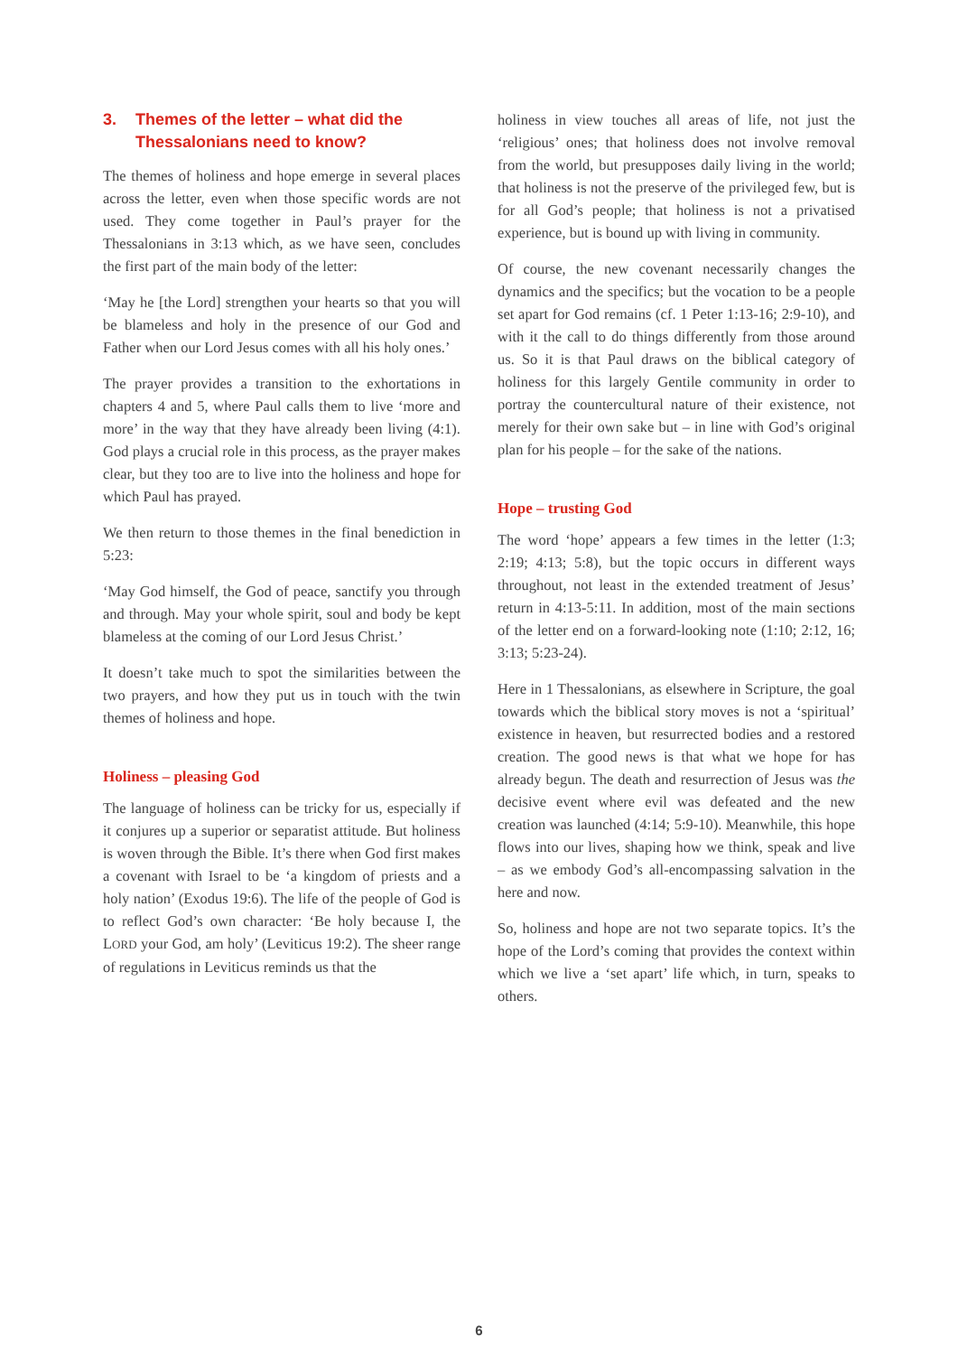3. Themes of the letter – what did the Thessalonians need to know?
The themes of holiness and hope emerge in several places across the letter, even when those specific words are not used. They come together in Paul’s prayer for the Thessalonians in 3:13 which, as we have seen, concludes the first part of the main body of the letter:
‘May he [the Lord] strengthen your hearts so that you will be blameless and holy in the presence of our God and Father when our Lord Jesus comes with all his holy ones.’
The prayer provides a transition to the exhortations in chapters 4 and 5, where Paul calls them to live ‘more and more’ in the way that they have already been living (4:1). God plays a crucial role in this process, as the prayer makes clear, but they too are to live into the holiness and hope for which Paul has prayed.
We then return to those themes in the final benediction in 5:23:
‘May God himself, the God of peace, sanctify you through and through. May your whole spirit, soul and body be kept blameless at the coming of our Lord Jesus Christ.’
It doesn’t take much to spot the similarities between the two prayers, and how they put us in touch with the twin themes of holiness and hope.
Holiness – pleasing God
The language of holiness can be tricky for us, especially if it conjures up a superior or separatist attitude. But holiness is woven through the Bible. It’s there when God first makes a covenant with Israel to be ‘a kingdom of priests and a holy nation’ (Exodus 19:6). The life of the people of God is to reflect God’s own character: ‘Be holy because I, the LORD your God, am holy’ (Leviticus 19:2). The sheer range of regulations in Leviticus reminds us that the
holiness in view touches all areas of life, not just the ‘religious’ ones; that holiness does not involve removal from the world, but presupposes daily living in the world; that holiness is not the preserve of the privileged few, but is for all God’s people; that holiness is not a privatised experience, but is bound up with living in community.
Of course, the new covenant necessarily changes the dynamics and the specifics; but the vocation to be a people set apart for God remains (cf. 1 Peter 1:13-16; 2:9-10), and with it the call to do things differently from those around us. So it is that Paul draws on the biblical category of holiness for this largely Gentile community in order to portray the countercultural nature of their existence, not merely for their own sake but – in line with God’s original plan for his people – for the sake of the nations.
Hope – trusting God
The word ‘hope’ appears a few times in the letter (1:3; 2:19; 4:13; 5:8), but the topic occurs in different ways throughout, not least in the extended treatment of Jesus’ return in 4:13-5:11. In addition, most of the main sections of the letter end on a forward-looking note (1:10; 2:12, 16; 3:13; 5:23-24).
Here in 1 Thessalonians, as elsewhere in Scripture, the goal towards which the biblical story moves is not a ‘spiritual’ existence in heaven, but resurrected bodies and a restored creation. The good news is that what we hope for has already begun. The death and resurrection of Jesus was the decisive event where evil was defeated and the new creation was launched (4:14; 5:9-10). Meanwhile, this hope flows into our lives, shaping how we think, speak and live – as we embody God’s all-encompassing salvation in the here and now.
So, holiness and hope are not two separate topics. It’s the hope of the Lord’s coming that provides the context within which we live a ‘set apart’ life which, in turn, speaks to others.
6